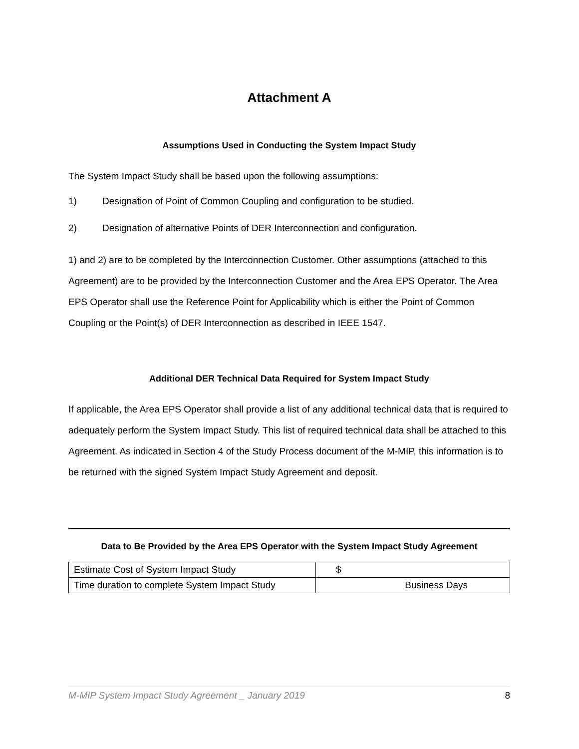Attachment A
Assumptions Used in Conducting the System Impact Study
The System Impact Study shall be based upon the following assumptions:
1) Designation of Point of Common Coupling and configuration to be studied.
2) Designation of alternative Points of DER Interconnection and configuration.
1) and 2) are to be completed by the Interconnection Customer. Other assumptions (attached to this Agreement) are to be provided by the Interconnection Customer and the Area EPS Operator. The Area EPS Operator shall use the Reference Point for Applicability which is either the Point of Common Coupling or the Point(s) of DER Interconnection as described in IEEE 1547.
Additional DER Technical Data Required for System Impact Study
If applicable, the Area EPS Operator shall provide a list of any additional technical data that is required to adequately perform the System Impact Study. This list of required technical data shall be attached to this Agreement. As indicated in Section 4 of the Study Process document of the M-MIP, this information is to be returned with the signed System Impact Study Agreement and deposit.
Data to Be Provided by the Area EPS Operator with the System Impact Study Agreement
| Estimate Cost of System Impact Study | $ |
| Time duration to complete System Impact Study | Business Days |
M-MIP System Impact Study Agreement _ January 2019 8